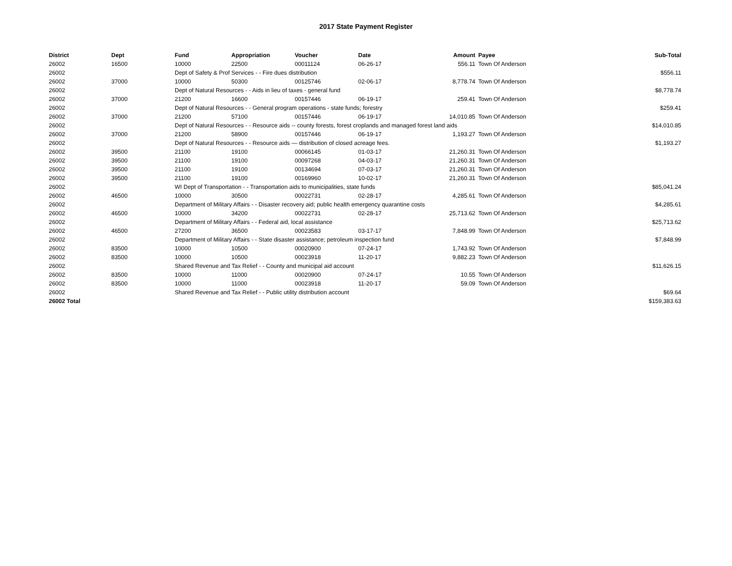2017 State Payment Register
| District | Dept | Fund | Appropriation | Voucher | Date | Amount | Payee | Sub-Total |
| --- | --- | --- | --- | --- | --- | --- | --- | --- |
| 26002 | 16500 | 10000 | 22500 | 00011124 | 06-26-17 | 556.11 | Town Of Anderson | |
| 26002 | | Dept of Safety & Prof Services - - Fire dues distribution | | | | | | $556.11 |
| 26002 | 37000 | 10000 | 50300 | 00125746 | 02-06-17 | 8,778.74 | Town Of Anderson | |
| 26002 | | Dept of Natural Resources - - Aids in lieu of taxes - general fund | | | | | | $8,778.74 |
| 26002 | 37000 | 21200 | 16600 | 00157446 | 06-19-17 | 259.41 | Town Of Anderson | |
| 26002 | | Dept of Natural Resources - - General program operations - state funds; forestry | | | | | | $259.41 |
| 26002 | 37000 | 21200 | 57100 | 00157446 | 06-19-17 | 14,010.85 | Town Of Anderson | |
| 26002 | | Dept of Natural Resources - - Resource aids -- county forests, forest croplands and managed forest land aids | | | | | | $14,010.85 |
| 26002 | 37000 | 21200 | 58900 | 00157446 | 06-19-17 | 1,193.27 | Town Of Anderson | |
| 26002 | | Dept of Natural Resources - - Resource aids — distribution of closed acreage fees. | | | | | | $1,193.27 |
| 26002 | 39500 | 21100 | 19100 | 00066145 | 01-03-17 | 21,260.31 | Town Of Anderson | |
| 26002 | 39500 | 21100 | 19100 | 00097268 | 04-03-17 | 21,260.31 | Town Of Anderson | |
| 26002 | 39500 | 21100 | 19100 | 00134694 | 07-03-17 | 21,260.31 | Town Of Anderson | |
| 26002 | 39500 | 21100 | 19100 | 00169960 | 10-02-17 | 21,260.31 | Town Of Anderson | |
| 26002 | | WI Dept of Transportation - - Transportation aids to municipalities, state funds | | | | | | $85,041.24 |
| 26002 | 46500 | 10000 | 30500 | 00022731 | 02-28-17 | 4,285.61 | Town Of Anderson | |
| 26002 | | Department of Military Affairs - - Disaster recovery aid; public health emergency quarantine costs | | | | | | $4,285.61 |
| 26002 | 46500 | 10000 | 34200 | 00022731 | 02-28-17 | 25,713.62 | Town Of Anderson | |
| 26002 | | Department of Military Affairs - - Federal aid, local assistance | | | | | | $25,713.62 |
| 26002 | 46500 | 27200 | 36500 | 00023583 | 03-17-17 | 7,848.99 | Town Of Anderson | |
| 26002 | | Department of Military Affairs - - State disaster assistance; petroleum inspection fund | | | | | | $7,848.99 |
| 26002 | 83500 | 10000 | 10500 | 00020900 | 07-24-17 | 1,743.92 | Town Of Anderson | |
| 26002 | 83500 | 10000 | 10500 | 00023918 | 11-20-17 | 9,882.23 | Town Of Anderson | |
| 26002 | | Shared Revenue and Tax Relief - - County and municipal aid account | | | | | | $11,626.15 |
| 26002 | 83500 | 10000 | 11000 | 00020900 | 07-24-17 | 10.55 | Town Of Anderson | |
| 26002 | 83500 | 10000 | 11000 | 00023918 | 11-20-17 | 59.09 | Town Of Anderson | |
| 26002 | | Shared Revenue and Tax Relief - - Public utility distribution account | | | | | | $69.64 |
| 26002 Total | | | | | | | | $159,383.63 |